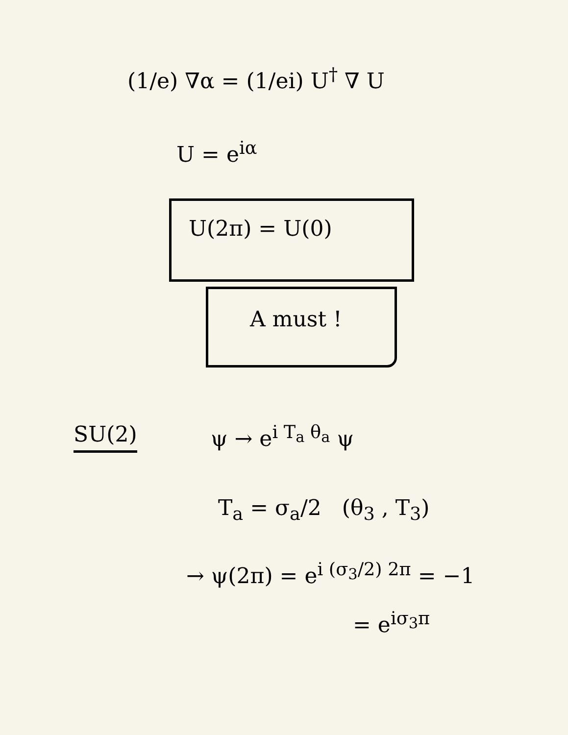(1/e) ∇α = (1/ei) U<sup>†</sup> ∇ U
U = e<sup>iα</sup>
U(2π) = U(0)
A must !
SU(2) ψ → e<sup>i T<sub>a</sub> θ<sub>a</sub></sup> ψ
T<sub>a</sub> = σ<sub>a</sub>/2 (θ<sub>3</sub> , T<sub>3</sub>)
→ ψ(2π) = e<sup>i (σ<sub>3</sub>/2) 2π</sup> = −1
= e<sup>iσ<sub>3</sub>π</sup>